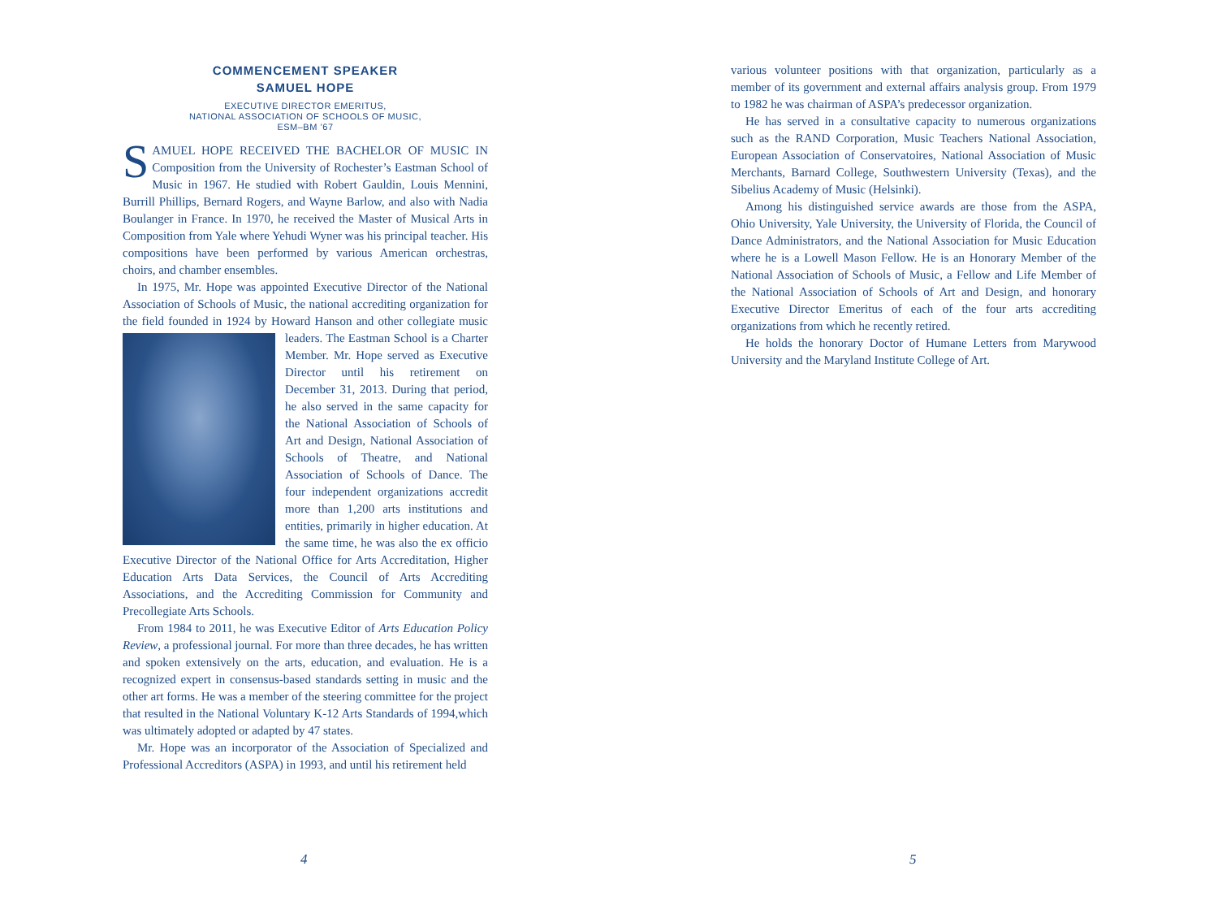COMMENCEMENT SPEAKER
SAMUEL HOPE
EXECUTIVE DIRECTOR EMERITUS,
NATIONAL ASSOCIATION OF SCHOOLS OF MUSIC,
ESM–BM ’67
SAMUEL HOPE RECEIVED THE BACHELOR OF MUSIC IN Composition from the University of Rochester’s Eastman School of Music in 1967. He studied with Robert Gauldin, Louis Mennini, Burrill Phillips, Bernard Rogers, and Wayne Barlow, and also with Nadia Boulanger in France. In 1970, he received the Master of Musical Arts in Composition from Yale where Yehudi Wyner was his principal teacher. His compositions have been performed by various American orchestras, choirs, and chamber ensembles.
In 1975, Mr. Hope was appointed Executive Director of the National Association of Schools of Music, the national accrediting organization for the field founded in 1924 by Howard Hanson and other collegiate music leaders. The Eastman School is a Charter Member. Mr. Hope served as Executive Director until his retirement on December 31, 2013. During that period, he also served in the same capacity for the National Association of Schools of Art and Design, National Association of Schools of Theatre, and National Association of Schools of Dance. The four independent organizations accredit more than 1,200 arts institutions and entities, primarily in higher education. At the same time, he was also the ex officio Executive Director of the National Office for Arts Accreditation, Higher Education Arts Data Services, the Council of Arts Accrediting Associations, and the Accrediting Commission for Community and Precollegiate Arts Schools.
From 1984 to 2011, he was Executive Editor of Arts Education Policy Review, a professional journal. For more than three decades, he has written and spoken extensively on the arts, education, and evaluation. He is a recognized expert in consensus-based standards setting in music and the other art forms. He was a member of the steering committee for the project that resulted in the National Voluntary K-12 Arts Standards of 1994,which was ultimately adopted or adapted by 47 states.
Mr. Hope was an incorporator of the Association of Specialized and Professional Accreditors (ASPA) in 1993, and until his retirement held
4
various volunteer positions with that organization, particularly as a member of its government and external affairs analysis group. From 1979 to 1982 he was chairman of ASPA’s predecessor organization.
He has served in a consultative capacity to numerous organizations such as the RAND Corporation, Music Teachers National Association, European Association of Conservatoires, National Association of Music Merchants, Barnard College, Southwestern University (Texas), and the Sibelius Academy of Music (Helsinki).
Among his distinguished service awards are those from the ASPA, Ohio University, Yale University, the University of Florida, the Council of Dance Administrators, and the National Association for Music Education where he is a Lowell Mason Fellow. He is an Honorary Member of the National Association of Schools of Music, a Fellow and Life Member of the National Association of Schools of Art and Design, and honorary Executive Director Emeritus of each of the four arts accrediting organizations from which he recently retired.
He holds the honorary Doctor of Humane Letters from Marywood University and the Maryland Institute College of Art.
5